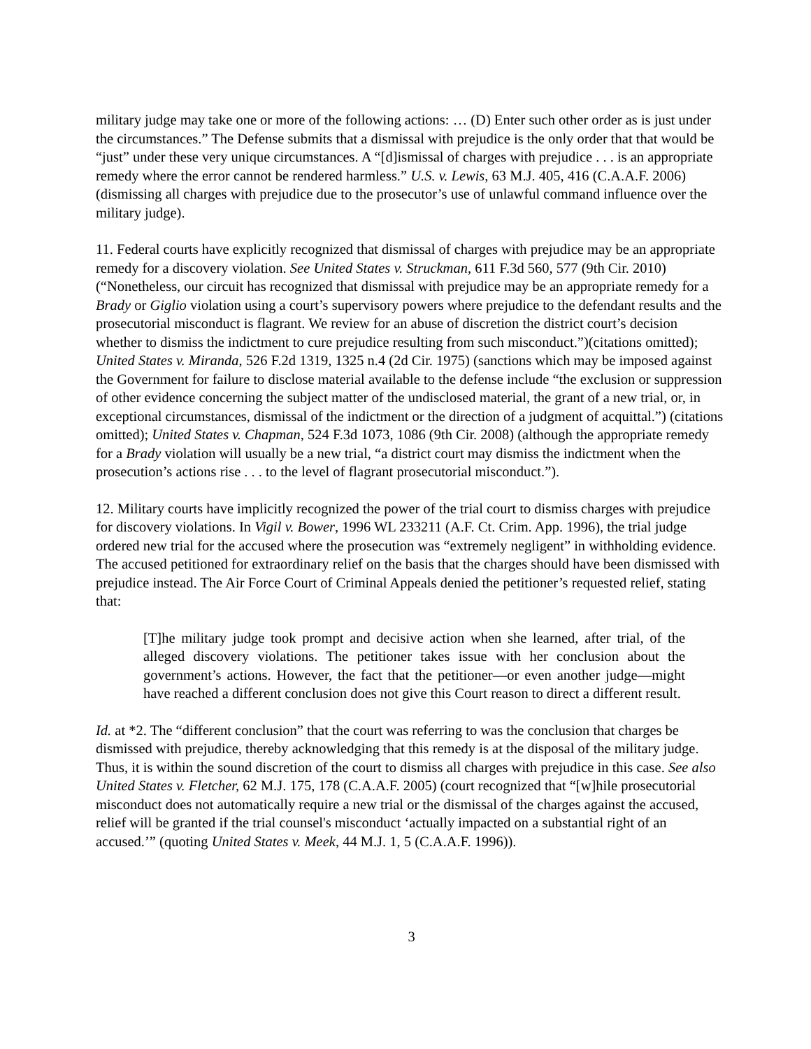military judge may take one or more of the following actions: … (D) Enter such other order as is just under the circumstances.” The Defense submits that a dismissal with prejudice is the only order that that would be “just” under these very unique circumstances. A “[d]ismissal of charges with prejudice . . . is an appropriate remedy where the error cannot be rendered harmless.” U.S. v. Lewis, 63 M.J. 405, 416 (C.A.A.F. 2006) (dismissing all charges with prejudice due to the prosecutor’s use of unlawful command influence over the military judge).
11. Federal courts have explicitly recognized that dismissal of charges with prejudice may be an appropriate remedy for a discovery violation. See United States v. Struckman, 611 F.3d 560, 577 (9th Cir. 2010) (“Nonetheless, our circuit has recognized that dismissal with prejudice may be an appropriate remedy for a Brady or Giglio violation using a court’s supervisory powers where prejudice to the defendant results and the prosecutorial misconduct is flagrant. We review for an abuse of discretion the district court’s decision whether to dismiss the indictment to cure prejudice resulting from such misconduct.”)(citations omitted); United States v. Miranda, 526 F.2d 1319, 1325 n.4 (2d Cir. 1975) (sanctions which may be imposed against the Government for failure to disclose material available to the defense include “the exclusion or suppression of other evidence concerning the subject matter of the undisclosed material, the grant of a new trial, or, in exceptional circumstances, dismissal of the indictment or the direction of a judgment of acquittal.”) (citations omitted); United States v. Chapman, 524 F.3d 1073, 1086 (9th Cir. 2008) (although the appropriate remedy for a Brady violation will usually be a new trial, “a district court may dismiss the indictment when the prosecution’s actions rise . . . to the level of flagrant prosecutorial misconduct.”).
12. Military courts have implicitly recognized the power of the trial court to dismiss charges with prejudice for discovery violations. In Vigil v. Bower, 1996 WL 233211 (A.F. Ct. Crim. App. 1996), the trial judge ordered new trial for the accused where the prosecution was “extremely negligent” in withholding evidence. The accused petitioned for extraordinary relief on the basis that the charges should have been dismissed with prejudice instead. The Air Force Court of Criminal Appeals denied the petitioner’s requested relief, stating that:
[T]he military judge took prompt and decisive action when she learned, after trial, of the alleged discovery violations. The petitioner takes issue with her conclusion about the government’s actions. However, the fact that the petitioner—or even another judge—might have reached a different conclusion does not give this Court reason to direct a different result.
Id. at *2. The “different conclusion” that the court was referring to was the conclusion that charges be dismissed with prejudice, thereby acknowledging that this remedy is at the disposal of the military judge. Thus, it is within the sound discretion of the court to dismiss all charges with prejudice in this case. See also United States v. Fletcher, 62 M.J. 175, 178 (C.A.A.F. 2005) (court recognized that “[w]hile prosecutorial misconduct does not automatically require a new trial or the dismissal of the charges against the accused, relief will be granted if the trial counsel's misconduct ‘actually impacted on a substantial right of an accused.’” (quoting United States v. Meek, 44 M.J. 1, 5 (C.A.A.F. 1996)).
3